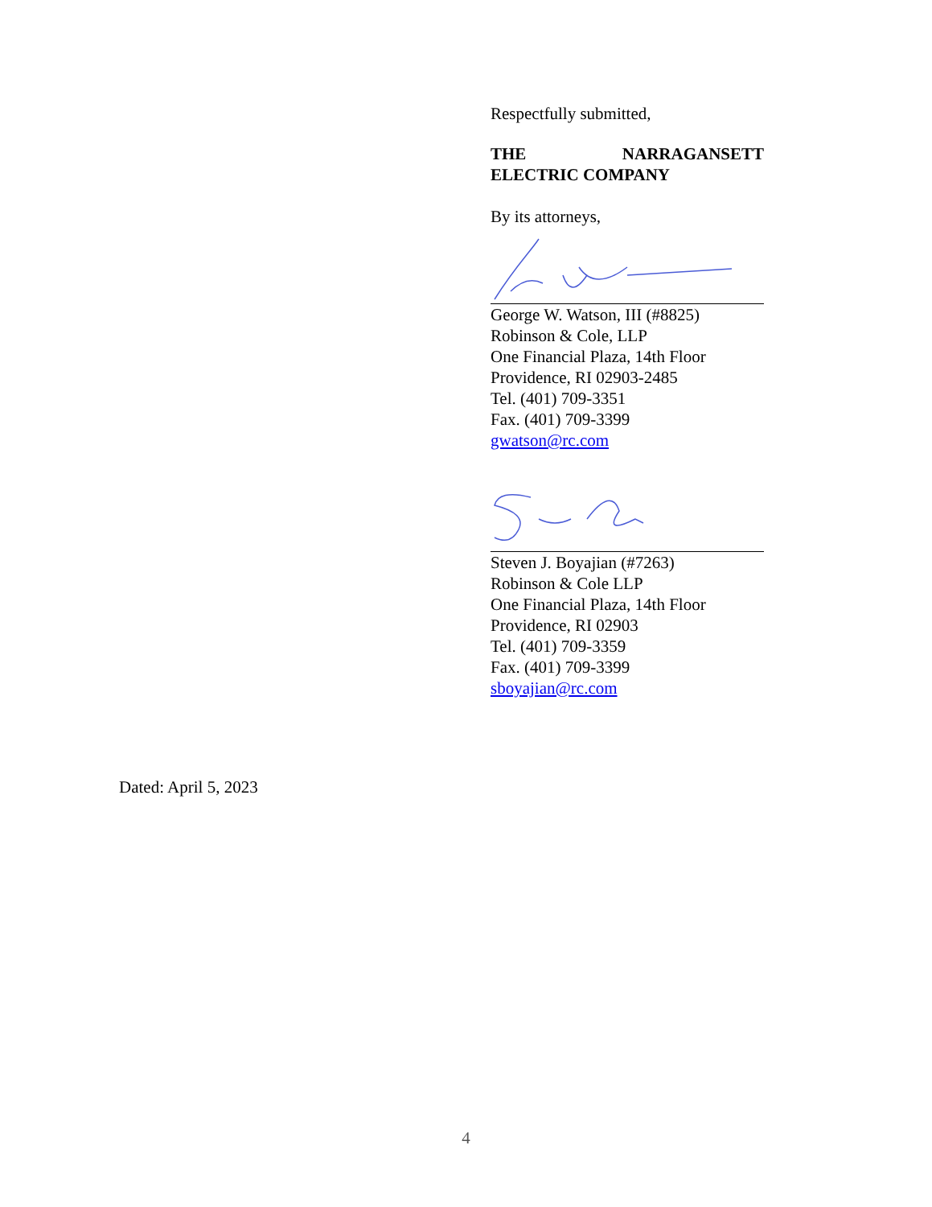Respectfully submitted,
THE NARRAGANSETT ELECTRIC COMPANY
By its attorneys,
George W. Watson, III (#8825)
Robinson & Cole, LLP
One Financial Plaza, 14th Floor
Providence, RI 02903-2485
Tel. (401) 709-3351
Fax. (401) 709-3399
gwatson@rc.com
Steven J. Boyajian (#7263)
Robinson & Cole LLP
One Financial Plaza, 14th Floor
Providence, RI 02903
Tel. (401) 709-3359
Fax. (401) 709-3399
sboyajian@rc.com
Dated: April 5, 2023
4